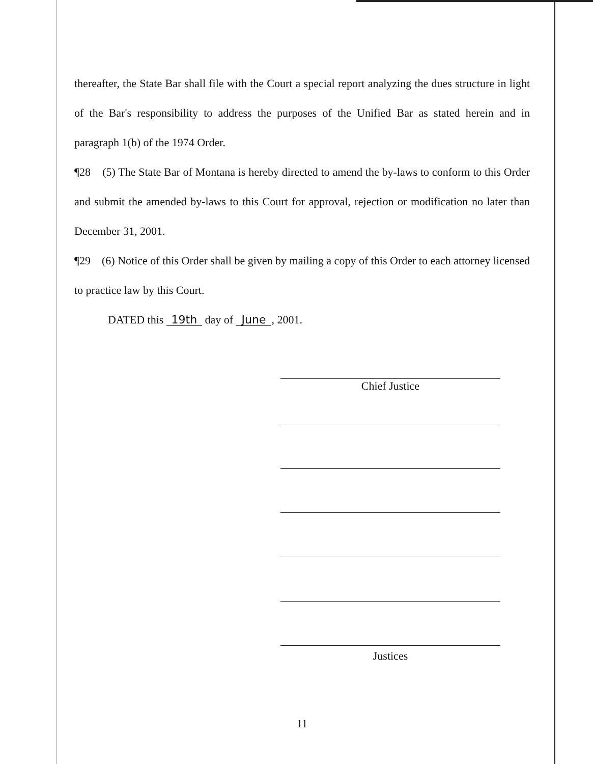thereafter, the State Bar shall file with the Court a special report analyzing the dues structure in light of the Bar's responsibility to address the purposes of the Unified Bar as stated herein and in paragraph 1(b) of the 1974 Order.
¶28 (5) The State Bar of Montana is hereby directed to amend the by-laws to conform to this Order and submit the amended by-laws to this Court for approval, rejection or modification no later than December 31, 2001.
¶29 (6) Notice of this Order shall be given by mailing a copy of this Order to each attorney licensed to practice law by this Court.
DATED this 19th day of June, 2001.
Chief Justice
Justices
11